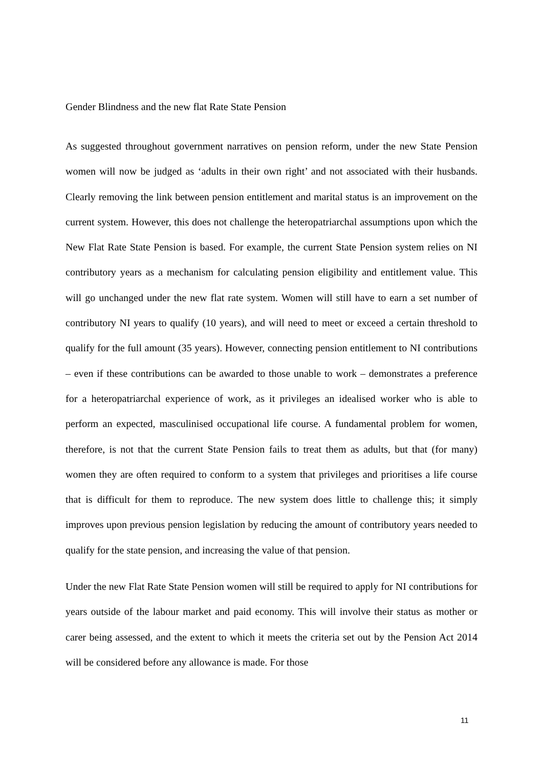Gender Blindness and the new flat Rate State Pension
As suggested throughout government narratives on pension reform, under the new State Pension women will now be judged as ‘adults in their own right’ and not associated with their husbands. Clearly removing the link between pension entitlement and marital status is an improvement on the current system. However, this does not challenge the heteropatriarchal assumptions upon which the New Flat Rate State Pension is based. For example, the current State Pension system relies on NI contributory years as a mechanism for calculating pension eligibility and entitlement value. This will go unchanged under the new flat rate system. Women will still have to earn a set number of contributory NI years to qualify (10 years), and will need to meet or exceed a certain threshold to qualify for the full amount (35 years). However, connecting pension entitlement to NI contributions – even if these contributions can be awarded to those unable to work – demonstrates a preference for a heteropatriarchal experience of work, as it privileges an idealised worker who is able to perform an expected, masculinised occupational life course. A fundamental problem for women, therefore, is not that the current State Pension fails to treat them as adults, but that (for many) women they are often required to conform to a system that privileges and prioritises a life course that is difficult for them to reproduce. The new system does little to challenge this; it simply improves upon previous pension legislation by reducing the amount of contributory years needed to qualify for the state pension, and increasing the value of that pension.
Under the new Flat Rate State Pension women will still be required to apply for NI contributions for years outside of the labour market and paid economy. This will involve their status as mother or carer being assessed, and the extent to which it meets the criteria set out by the Pension Act 2014 will be considered before any allowance is made. For those
11